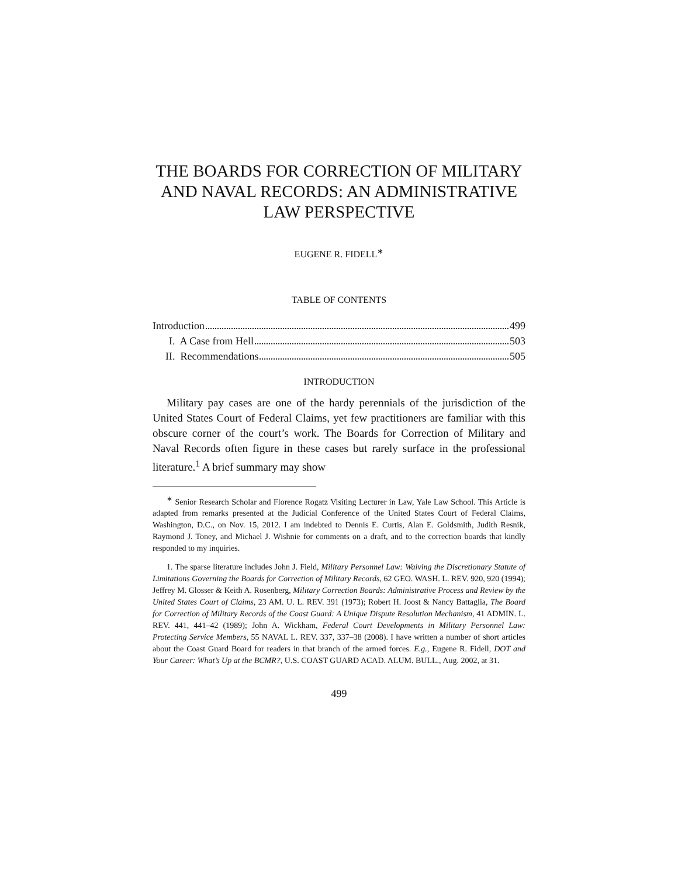THE BOARDS FOR CORRECTION OF MILITARY AND NAVAL RECORDS: AN ADMINISTRATIVE LAW PERSPECTIVE
EUGENE R. FIDELL<sup>∗</sup>
TABLE OF CONTENTS
Introduction 499
I. A Case from Hell 503
II. Recommendations 505
INTRODUCTION
Military pay cases are one of the hardy perennials of the jurisdiction of the United States Court of Federal Claims, yet few practitioners are familiar with this obscure corner of the court’s work. The Boards for Correction of Military and Naval Records often figure in these cases but rarely surface in the professional literature.<sup>1</sup> A brief summary may show
<sup>∗</sup> Senior Research Scholar and Florence Rogatz Visiting Lecturer in Law, Yale Law School. This Article is adapted from remarks presented at the Judicial Conference of the United States Court of Federal Claims, Washington, D.C., on Nov. 15, 2012. I am indebted to Dennis E. Curtis, Alan E. Goldsmith, Judith Resnik, Raymond J. Toney, and Michael J. Wishnie for comments on a draft, and to the correction boards that kindly responded to my inquiries.
1. The sparse literature includes John J. Field, Military Personnel Law: Waiving the Discretionary Statute of Limitations Governing the Boards for Correction of Military Records, 62 GEO. WASH. L. REV. 920, 920 (1994); Jeffrey M. Glosser & Keith A. Rosenberg, Military Correction Boards: Administrative Process and Review by the United States Court of Claims, 23 AM. U. L. REV. 391 (1973); Robert H. Joost & Nancy Battaglia, The Board for Correction of Military Records of the Coast Guard: A Unique Dispute Resolution Mechanism, 41 ADMIN. L. REV. 441, 441–42 (1989); John A. Wickham, Federal Court Developments in Military Personnel Law: Protecting Service Members, 55 NAVAL L. REV. 337, 337–38 (2008). I have written a number of short articles about the Coast Guard Board for readers in that branch of the armed forces. E.g., Eugene R. Fidell, DOT and Your Career: What’s Up at the BCMR?, U.S. COAST GUARD ACAD. ALUM. BULL., Aug. 2002, at 31.
499